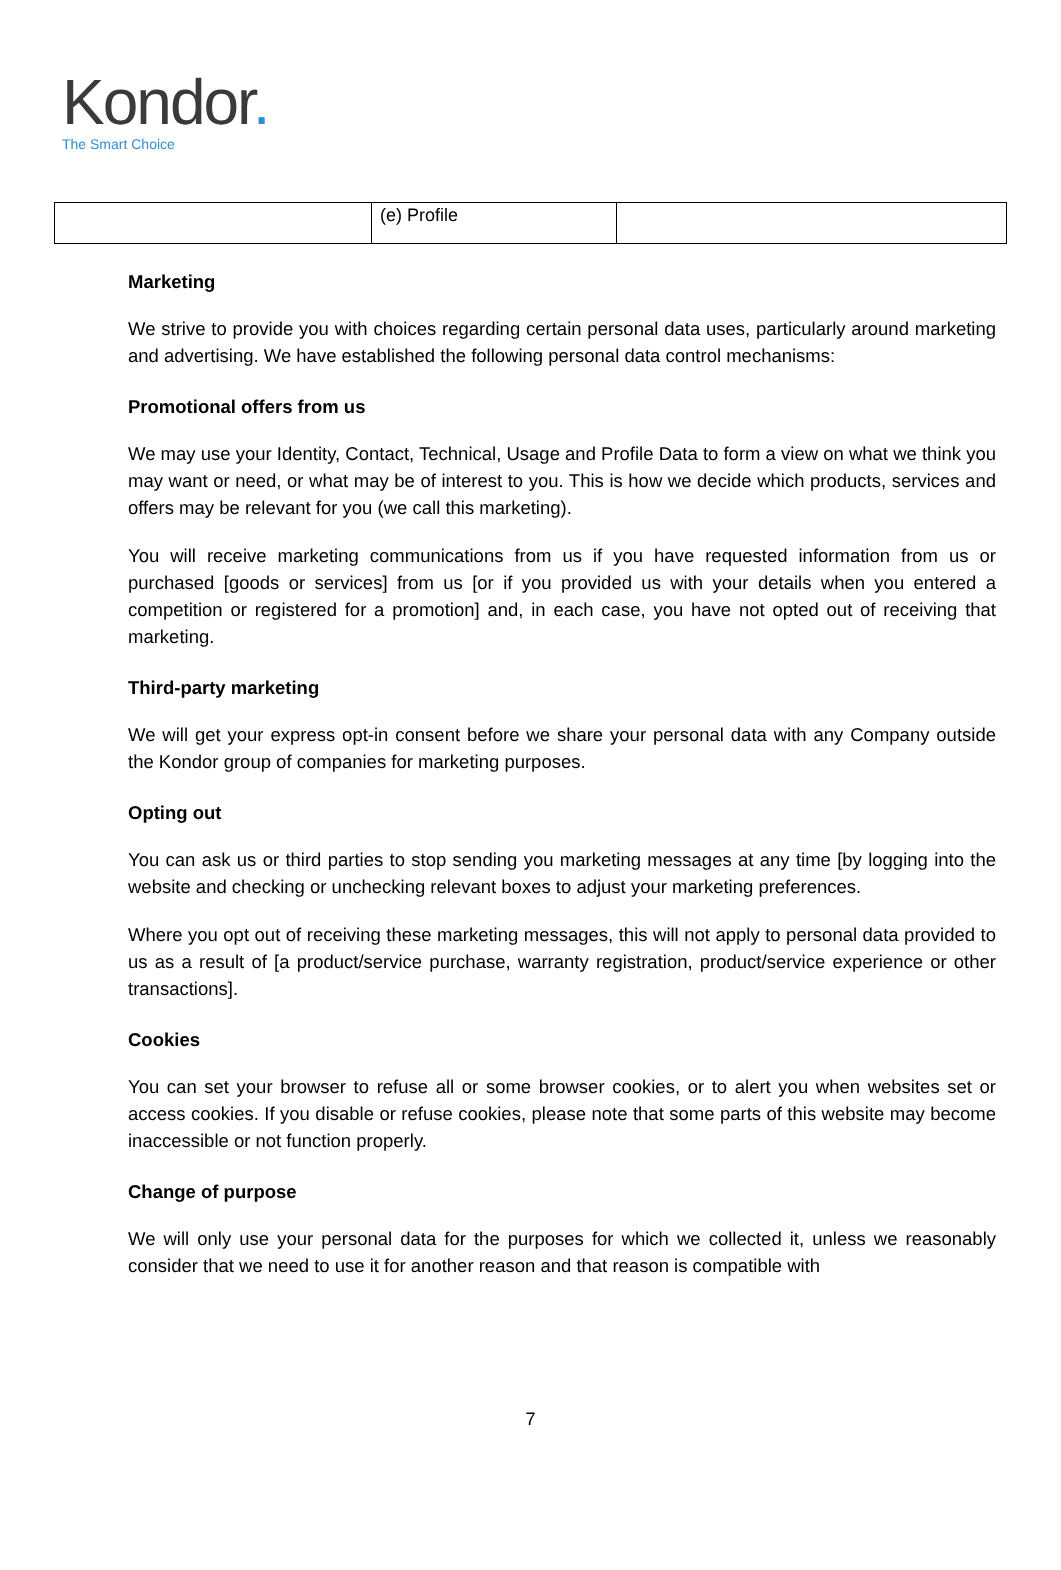Kondor.
The Smart Choice
| | (e) Profile | |
Marketing
We strive to provide you with choices regarding certain personal data uses, particularly around marketing and advertising. We have established the following personal data control mechanisms:
Promotional offers from us
We may use your Identity, Contact, Technical, Usage and Profile Data to form a view on what we think you may want or need, or what may be of interest to you. This is how we decide which products, services and offers may be relevant for you (we call this marketing).
You will receive marketing communications from us if you have requested information from us or purchased [goods or services] from us [or if you provided us with your details when you entered a competition or registered for a promotion] and, in each case, you have not opted out of receiving that marketing.
Third-party marketing
We will get your express opt-in consent before we share your personal data with any Company outside the Kondor group of companies for marketing purposes.
Opting out
You can ask us or third parties to stop sending you marketing messages at any time [by logging into the website and checking or unchecking relevant boxes to adjust your marketing preferences.
Where you opt out of receiving these marketing messages, this will not apply to personal data provided to us as a result of [a product/service purchase, warranty registration, product/service experience or other transactions].
Cookies
You can set your browser to refuse all or some browser cookies, or to alert you when websites set or access cookies. If you disable or refuse cookies, please note that some parts of this website may become inaccessible or not function properly.
Change of purpose
We will only use your personal data for the purposes for which we collected it, unless we reasonably consider that we need to use it for another reason and that reason is compatible with
7